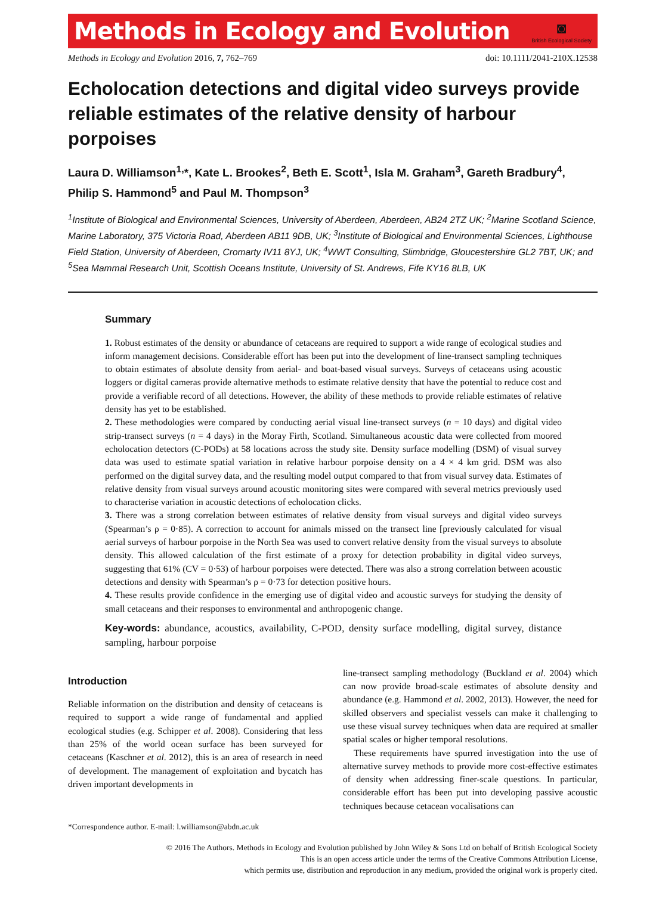Methods in Ecology and Evolution
◙
British Ecological Society
Methods in Ecology and Evolution 2016, 7, 762–769 doi: 10.1111/2041-210X.12538
Echolocation detections and digital video surveys provide reliable estimates of the relative density of harbour porpoises
Laura D. Williamson<sup>1,</sup>*, Kate L. Brookes<sup>2</sup>, Beth E. Scott<sup>1</sup>, Isla M. Graham<sup>3</sup>, Gareth Bradbury<sup>4</sup>, Philip S. Hammond<sup>5</sup> and Paul M. Thompson<sup>3</sup>
<sup>1</sup> Institute of Biological and Environmental Sciences, University of Aberdeen, Aberdeen, AB24 2TZ UK; <sup>2</sup>Marine Scotland Science, Marine Laboratory, 375 Victoria Road, Aberdeen AB11 9DB, UK; <sup>3</sup>Institute of Biological and Environmental Sciences, Lighthouse Field Station, University of Aberdeen, Cromarty IV11 8YJ, UK; <sup>4</sup>WWT Consulting, Slimbridge, Gloucestershire GL2 7BT, UK; and <sup>5</sup>Sea Mammal Research Unit, Scottish Oceans Institute, University of St. Andrews, Fife KY16 8LB, UK
Summary
1. Robust estimates of the density or abundance of cetaceans are required to support a wide range of ecological studies and inform management decisions. Considerable effort has been put into the development of line-transect sampling techniques to obtain estimates of absolute density from aerial- and boat-based visual surveys. Surveys of cetaceans using acoustic loggers or digital cameras provide alternative methods to estimate relative density that have the potential to reduce cost and provide a verifiable record of all detections. However, the ability of these methods to provide reliable estimates of relative density has yet to be established.
2. These methodologies were compared by conducting aerial visual line-transect surveys (n = 10 days) and digital video strip-transect surveys (n = 4 days) in the Moray Firth, Scotland. Simultaneous acoustic data were collected from moored echolocation detectors (C-PODs) at 58 locations across the study site. Density surface modelling (DSM) of visual survey data was used to estimate spatial variation in relative harbour porpoise density on a 4 × 4 km grid. DSM was also performed on the digital survey data, and the resulting model output compared to that from visual survey data. Estimates of relative density from visual surveys around acoustic monitoring sites were compared with several metrics previously used to characterise variation in acoustic detections of echolocation clicks.
3. There was a strong correlation between estimates of relative density from visual surveys and digital video surveys (Spearman’s ρ = 0·85). A correction to account for animals missed on the transect line [previously calculated for visual aerial surveys of harbour porpoise in the North Sea was used to convert relative density from the visual surveys to absolute density. This allowed calculation of the first estimate of a proxy for detection probability in digital video surveys, suggesting that 61% (CV = 0·53) of harbour porpoises were detected. There was also a strong correlation between acoustic detections and density with Spearman’s ρ = 0·73 for detection positive hours.
4. These results provide confidence in the emerging use of digital video and acoustic surveys for studying the density of small cetaceans and their responses to environmental and anthropogenic change.
Key-words: abundance, acoustics, availability, C-POD, density surface modelling, digital survey, distance sampling, harbour porpoise
Introduction
Reliable information on the distribution and density of cetaceans is required to support a wide range of fundamental and applied ecological studies (e.g. Schipper et al. 2008). Considering that less than 25% of the world ocean surface has been surveyed for cetaceans (Kaschner et al. 2012), this is an area of research in need of development. The management of exploitation and bycatch has driven important developments in
*Correspondence author. E-mail: l.williamson@abdn.ac.uk
line-transect sampling methodology (Buckland et al. 2004) which can now provide broad-scale estimates of absolute density and abundance (e.g. Hammond et al. 2002, 2013). However, the need for skilled observers and specialist vessels can make it challenging to use these visual survey techniques when data are required at smaller spatial scales or higher temporal resolutions.
These requirements have spurred investigation into the use of alternative survey methods to provide more cost-effective estimates of density when addressing finer-scale questions. In particular, considerable effort has been put into developing passive acoustic techniques because cetacean vocalisations can
© 2016 The Authors. Methods in Ecology and Evolution published by John Wiley & Sons Ltd on behalf of British Ecological Society
This is an open access article under the terms of the Creative Commons Attribution License,
which permits use, distribution and reproduction in any medium, provided the original work is properly cited.